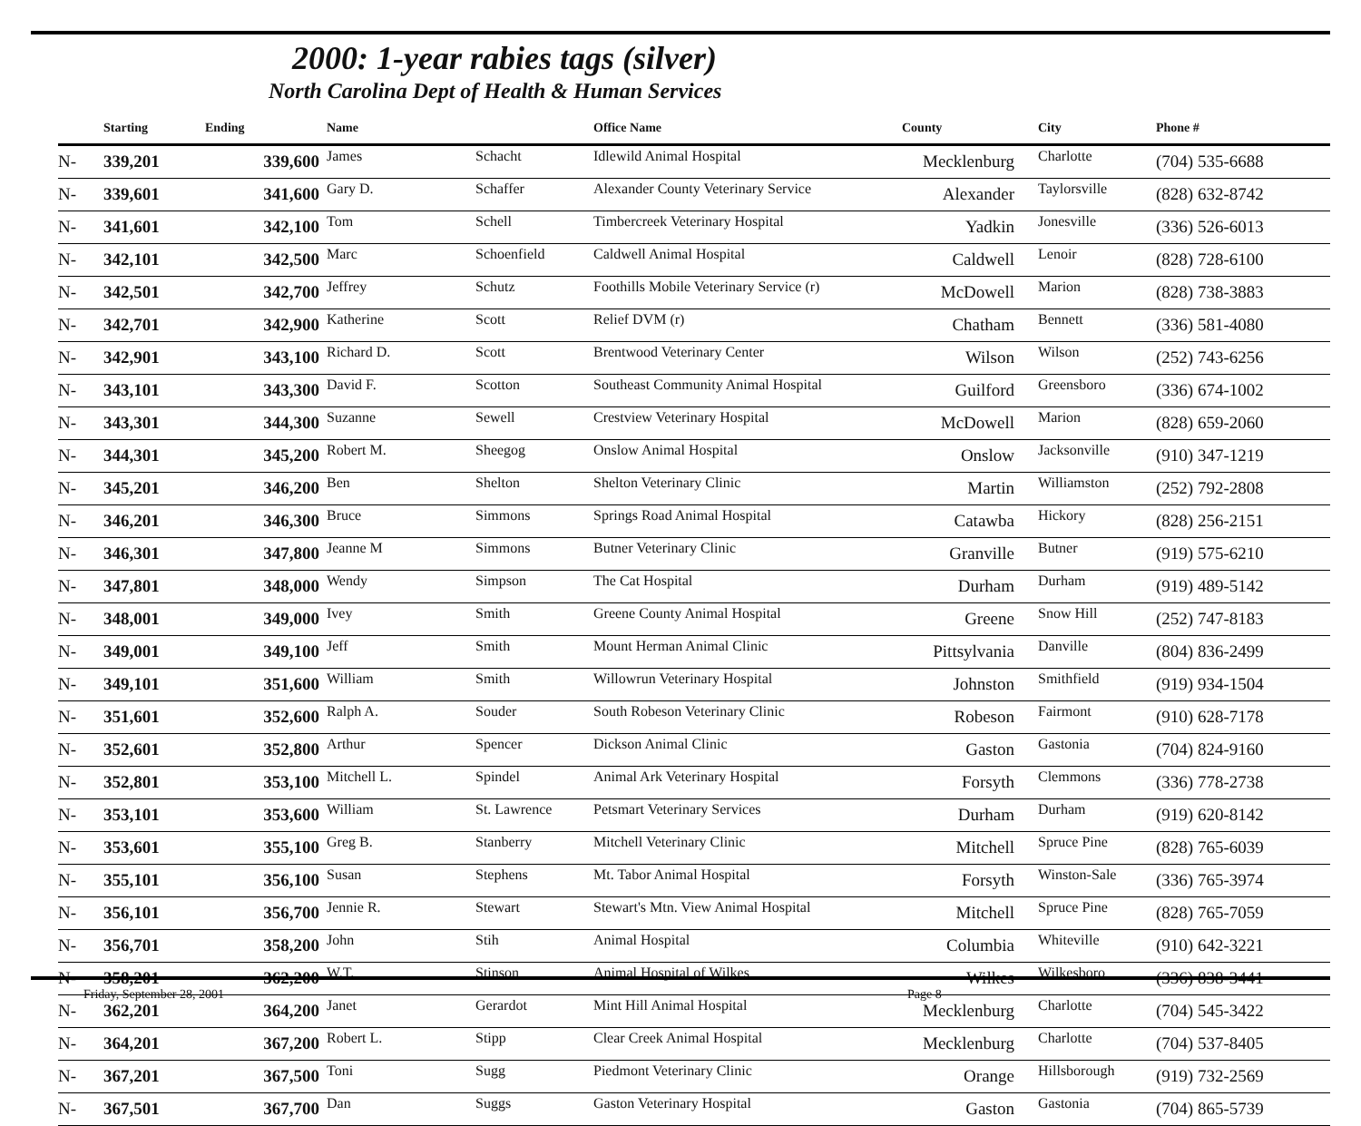2000: 1-year rabies tags (silver)
North Carolina Dept of Health & Human Services
| | Starting | Ending | Name | | Office Name | County | City | Phone # |
| --- | --- | --- | --- | --- | --- | --- | --- | --- |
| N- | 339,201 | 339,600 | James | Schacht | Idlewild Animal Hospital | Mecklenburg | Charlotte | (704) 535-6688 |
| N- | 339,601 | 341,600 | Gary D. | Schaffer | Alexander County Veterinary Service | Alexander | Taylorsville | (828) 632-8742 |
| N- | 341,601 | 342,100 | Tom | Schell | Timbercreek Veterinary Hospital | Yadkin | Jonesville | (336) 526-6013 |
| N- | 342,101 | 342,500 | Marc | Schoenfield | Caldwell Animal Hospital | Caldwell | Lenoir | (828) 728-6100 |
| N- | 342,501 | 342,700 | Jeffrey | Schutz | Foothills Mobile Veterinary Service (r) | McDowell | Marion | (828) 738-3883 |
| N- | 342,701 | 342,900 | Katherine | Scott | Relief DVM (r) | Chatham | Bennett | (336) 581-4080 |
| N- | 342,901 | 343,100 | Richard D. | Scott | Brentwood Veterinary Center | Wilson | Wilson | (252) 743-6256 |
| N- | 343,101 | 343,300 | David F. | Scotton | Southeast Community Animal Hospital | Guilford | Greensboro | (336) 674-1002 |
| N- | 343,301 | 344,300 | Suzanne | Sewell | Crestview Veterinary Hospital | McDowell | Marion | (828) 659-2060 |
| N- | 344,301 | 345,200 | Robert M. | Sheegog | Onslow Animal Hospital | Onslow | Jacksonville | (910) 347-1219 |
| N- | 345,201 | 346,200 | Ben | Shelton | Shelton Veterinary Clinic | Martin | Williamston | (252) 792-2808 |
| N- | 346,201 | 346,300 | Bruce | Simmons | Springs Road Animal Hospital | Catawba | Hickory | (828) 256-2151 |
| N- | 346,301 | 347,800 | Jeanne M | Simmons | Butner Veterinary Clinic | Granville | Butner | (919) 575-6210 |
| N- | 347,801 | 348,000 | Wendy | Simpson | The Cat Hospital | Durham | Durham | (919) 489-5142 |
| N- | 348,001 | 349,000 | Ivey | Smith | Greene County Animal Hospital | Greene | Snow Hill | (252) 747-8183 |
| N- | 349,001 | 349,100 | Jeff | Smith | Mount Herman Animal Clinic | Pittsylvania | Danville | (804) 836-2499 |
| N- | 349,101 | 351,600 | William | Smith | Willowrun Veterinary Hospital | Johnston | Smithfield | (919) 934-1504 |
| N- | 351,601 | 352,600 | Ralph A. | Souder | South Robeson Veterinary Clinic | Robeson | Fairmont | (910) 628-7178 |
| N- | 352,601 | 352,800 | Arthur | Spencer | Dickson Animal Clinic | Gaston | Gastonia | (704) 824-9160 |
| N- | 352,801 | 353,100 | Mitchell L. | Spindel | Animal Ark Veterinary Hospital | Forsyth | Clemmons | (336) 778-2738 |
| N- | 353,101 | 353,600 | William | St. Lawrence | Petsmart Veterinary Services | Durham | Durham | (919) 620-8142 |
| N- | 353,601 | 355,100 | Greg B. | Stanberry | Mitchell Veterinary Clinic | Mitchell | Spruce Pine | (828) 765-6039 |
| N- | 355,101 | 356,100 | Susan | Stephens | Mt. Tabor Animal Hospital | Forsyth | Winston-Sale | (336) 765-3974 |
| N- | 356,101 | 356,700 | Jennie R. | Stewart | Stewart's Mtn. View Animal Hospital | Mitchell | Spruce Pine | (828) 765-7059 |
| N- | 356,701 | 358,200 | John | Stih | Animal Hospital | Columbia | Whiteville | (910) 642-3221 |
| N- | 358,201 | 362,200 | W.T. | Stinson | Animal Hospital of Wilkes | Wilkes | Wilkesboro | (336) 838-3441 |
| N- | 362,201 | 364,200 | Janet | Gerardot | Mint Hill Animal Hospital | Mecklenburg | Charlotte | (704) 545-3422 |
| N- | 364,201 | 367,200 | Robert L. | Stipp | Clear Creek Animal Hospital | Mecklenburg | Charlotte | (704) 537-8405 |
| N- | 367,201 | 367,500 | Toni | Sugg | Piedmont Veterinary Clinic | Orange | Hillsborough | (919) 732-2569 |
| N- | 367,501 | 367,700 | Dan | Suggs | Gaston Veterinary Hospital | Gaston | Gastonia | (704) 865-5739 |
Friday, September 28, 2001 Page 8